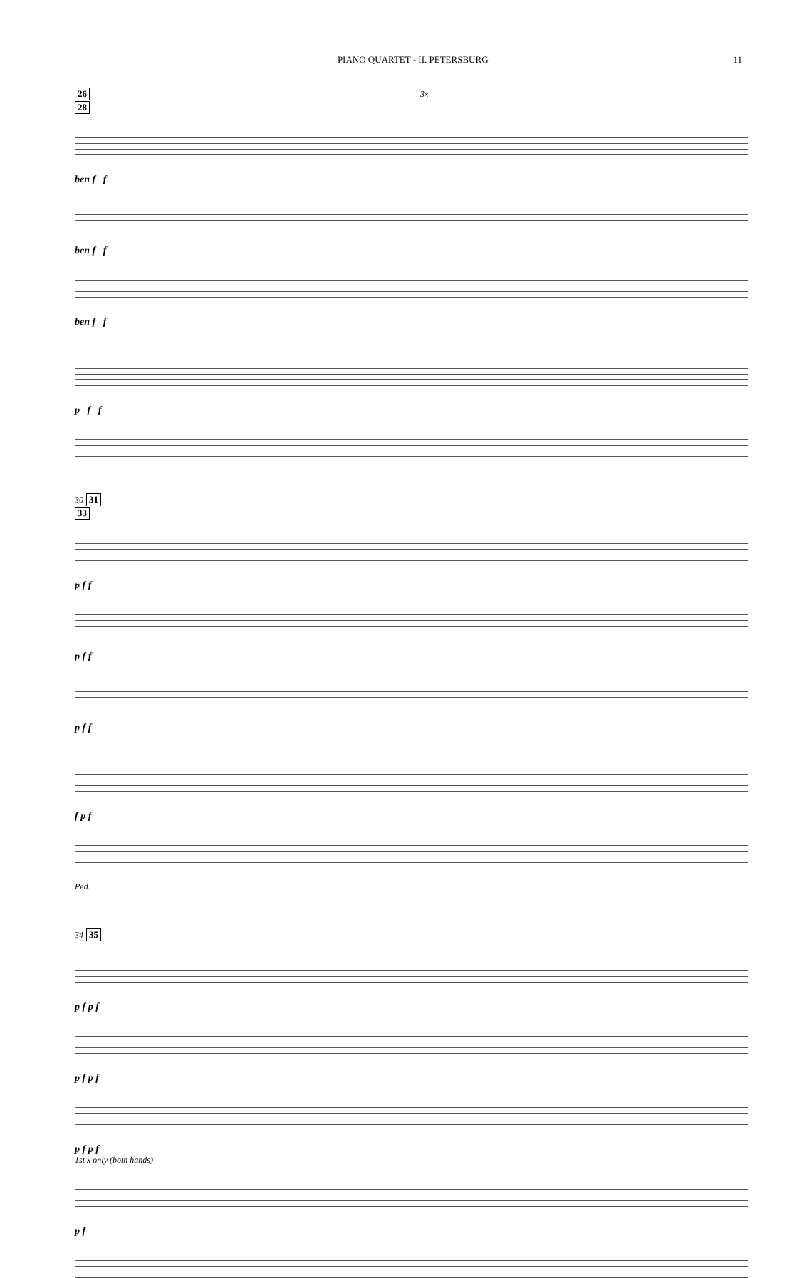PIANO QUARTET - II. PETERSBURG 11
26 3x 28
ben f f
ben f f
ben f f
p f f
30 31 33
p f f
p f f
p f f
f p f
Ped.
34 35
p f p f
p f p f
p f p f
1st x only (both hands)
p f